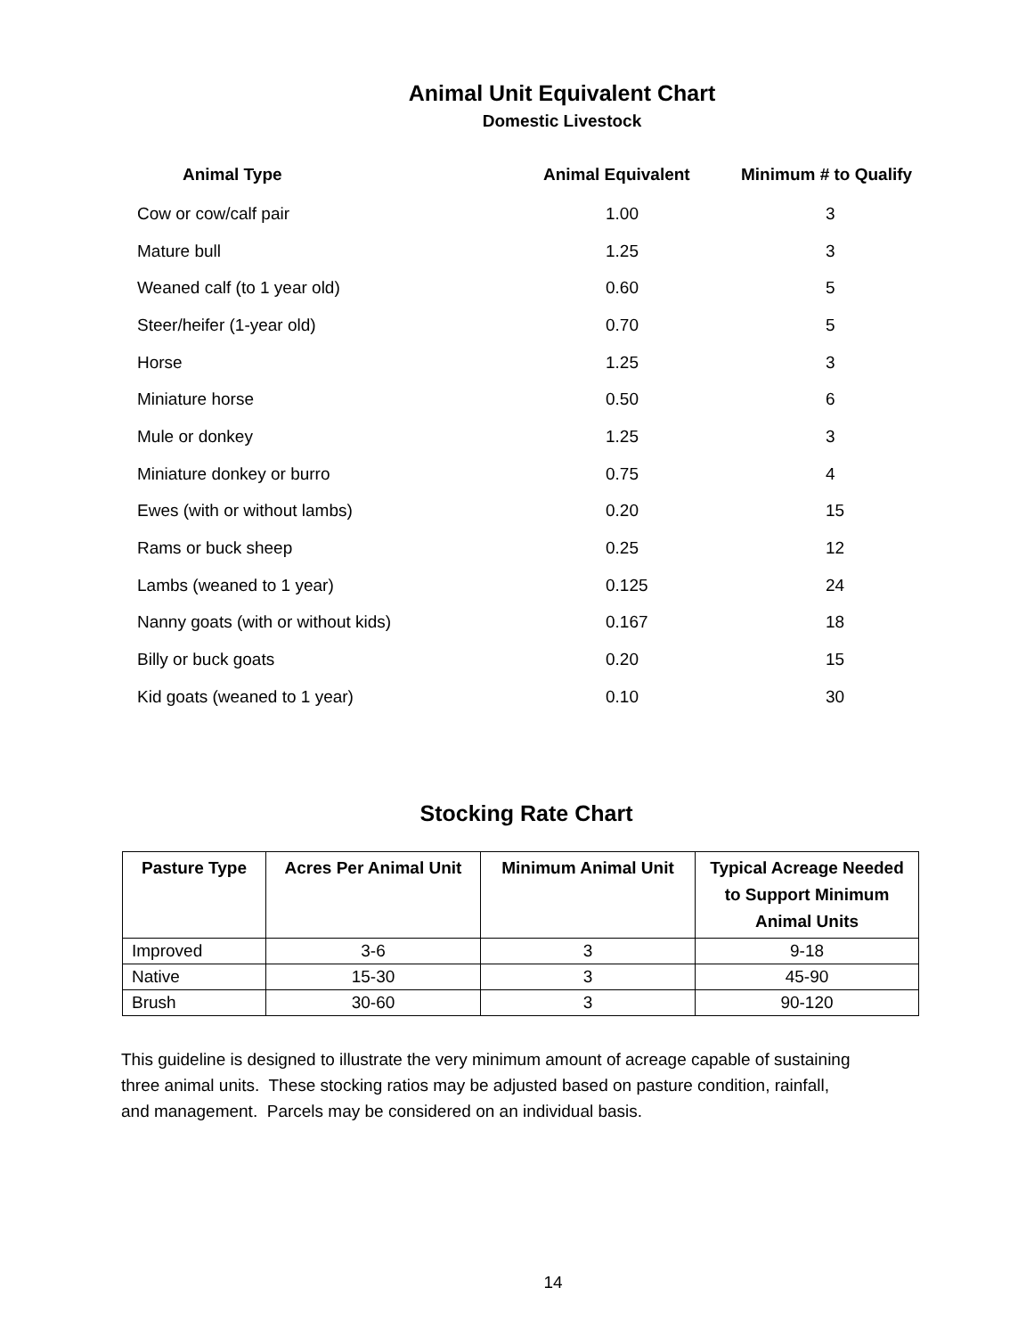Animal Unit Equivalent Chart
Domestic Livestock
| Animal Type | Animal Equivalent | Minimum # to Qualify |
| --- | --- | --- |
| Cow or cow/calf pair | 1.00 | 3 |
| Mature bull | 1.25 | 3 |
| Weaned calf (to 1 year old) | 0.60 | 5 |
| Steer/heifer (1-year old) | 0.70 | 5 |
| Horse | 1.25 | 3 |
| Miniature horse | 0.50 | 6 |
| Mule or donkey | 1.25 | 3 |
| Miniature donkey or burro | 0.75 | 4 |
| Ewes (with or without lambs) | 0.20 | 15 |
| Rams or buck sheep | 0.25 | 12 |
| Lambs (weaned to 1 year) | 0.125 | 24 |
| Nanny goats (with or without kids) | 0.167 | 18 |
| Billy or buck goats | 0.20 | 15 |
| Kid goats (weaned to 1 year) | 0.10 | 30 |
Stocking Rate Chart
| Pasture Type | Acres Per Animal Unit | Minimum Animal Unit | Typical Acreage Needed to Support Minimum Animal Units |
| --- | --- | --- | --- |
| Improved | 3-6 | 3 | 9-18 |
| Native | 15-30 | 3 | 45-90 |
| Brush | 30-60 | 3 | 90-120 |
This guideline is designed to illustrate the very minimum amount of acreage capable of sustaining three animal units. These stocking ratios may be adjusted based on pasture condition, rainfall, and management. Parcels may be considered on an individual basis.
14